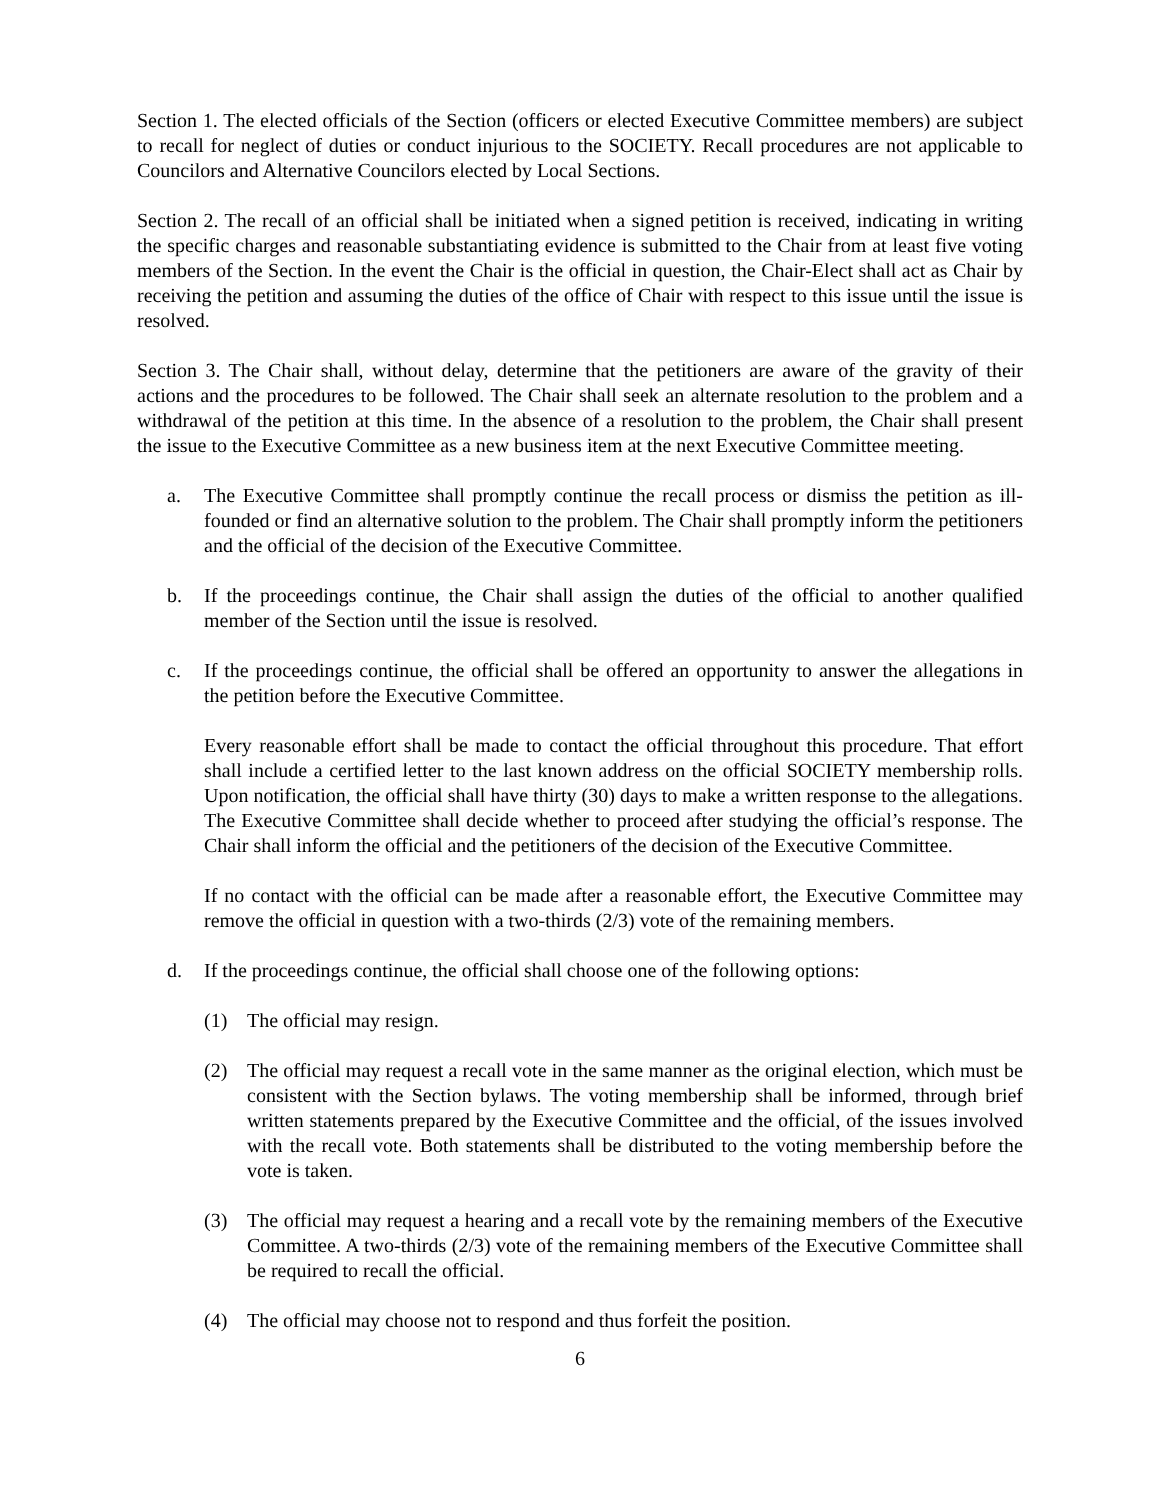Section 1. The elected officials of the Section (officers or elected Executive Committee members) are subject to recall for neglect of duties or conduct injurious to the SOCIETY. Recall procedures are not applicable to Councilors and Alternative Councilors elected by Local Sections.
Section 2. The recall of an official shall be initiated when a signed petition is received, indicating in writing the specific charges and reasonable substantiating evidence is submitted to the Chair from at least five voting members of the Section. In the event the Chair is the official in question, the Chair-Elect shall act as Chair by receiving the petition and assuming the duties of the office of Chair with respect to this issue until the issue is resolved.
Section 3. The Chair shall, without delay, determine that the petitioners are aware of the gravity of their actions and the procedures to be followed. The Chair shall seek an alternate resolution to the problem and a withdrawal of the petition at this time. In the absence of a resolution to the problem, the Chair shall present the issue to the Executive Committee as a new business item at the next Executive Committee meeting.
a. The Executive Committee shall promptly continue the recall process or dismiss the petition as ill-founded or find an alternative solution to the problem. The Chair shall promptly inform the petitioners and the official of the decision of the Executive Committee.
b. If the proceedings continue, the Chair shall assign the duties of the official to another qualified member of the Section until the issue is resolved.
c. If the proceedings continue, the official shall be offered an opportunity to answer the allegations in the petition before the Executive Committee.
Every reasonable effort shall be made to contact the official throughout this procedure. That effort shall include a certified letter to the last known address on the official SOCIETY membership rolls. Upon notification, the official shall have thirty (30) days to make a written response to the allegations. The Executive Committee shall decide whether to proceed after studying the official’s response. The Chair shall inform the official and the petitioners of the decision of the Executive Committee.
If no contact with the official can be made after a reasonable effort, the Executive Committee may remove the official in question with a two-thirds (2/3) vote of the remaining members.
d. If the proceedings continue, the official shall choose one of the following options:
(1) The official may resign.
(2) The official may request a recall vote in the same manner as the original election, which must be consistent with the Section bylaws. The voting membership shall be informed, through brief written statements prepared by the Executive Committee and the official, of the issues involved with the recall vote. Both statements shall be distributed to the voting membership before the vote is taken.
(3) The official may request a hearing and a recall vote by the remaining members of the Executive Committee. A two-thirds (2/3) vote of the remaining members of the Executive Committee shall be required to recall the official.
(4) The official may choose not to respond and thus forfeit the position.
6